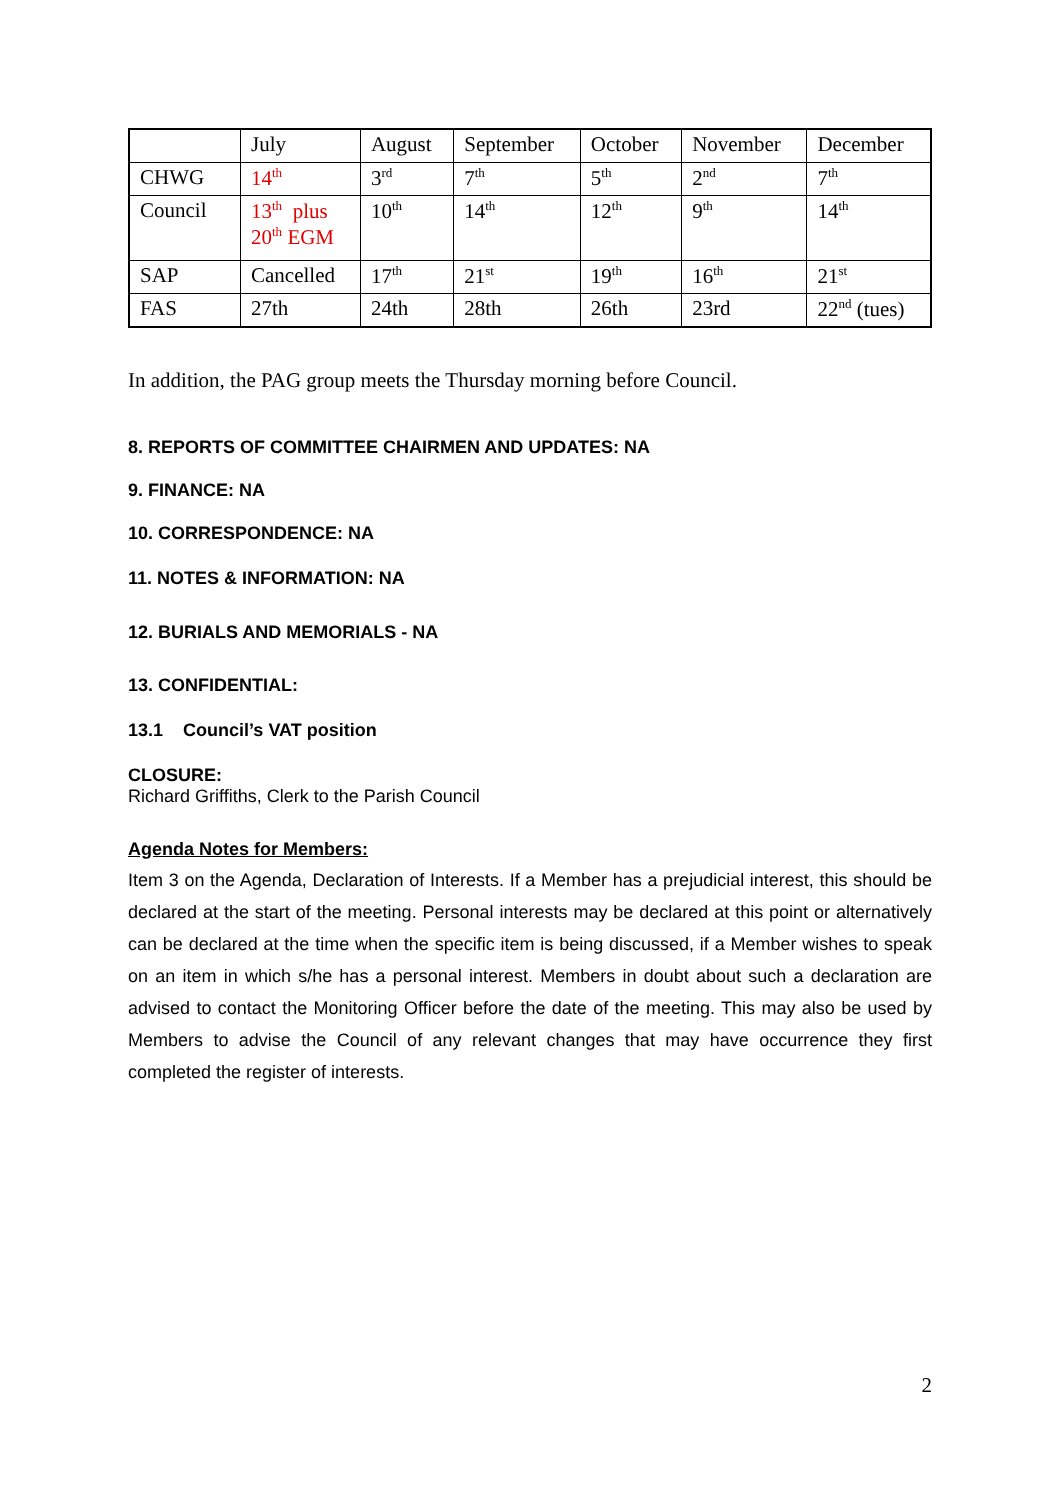| | July | August | September | October | November | December |
| CHWG | 14<sup>th</sup> | 3<sup>rd</sup> | 7<sup>th</sup> | 5<sup>th</sup> | 2<sup>nd</sup> | 7<sup>th</sup> |
| Council | 13<sup>th</sup> plus 20<sup>th</sup> EGM | 10<sup>th</sup> | 14<sup>th</sup> | 12<sup>th</sup> | 9<sup>th</sup> | 14<sup>th</sup> |
| SAP | Cancelled | 17<sup>th</sup> | 21<sup>st</sup> | 19<sup>th</sup> | 16<sup>th</sup> | 21<sup>st</sup> |
| FAS | 27th | 24th | 28th | 26th | 23rd | 22<sup>nd</sup> (tues) |
In addition, the PAG group meets the Thursday morning before Council.
8. REPORTS OF COMMITTEE CHAIRMEN AND UPDATES: NA
9. FINANCE: NA
10. CORRESPONDENCE: NA
11. NOTES & INFORMATION: NA
12. BURIALS AND MEMORIALS - NA
13. CONFIDENTIAL:
13.1 Council’s VAT position
CLOSURE:
Richard Griffiths, Clerk to the Parish Council
Agenda Notes for Members:
Item 3 on the Agenda, Declaration of Interests. If a Member has a prejudicial interest, this should be declared at the start of the meeting. Personal interests may be declared at this point or alternatively can be declared at the time when the specific item is being discussed, if a Member wishes to speak on an item in which s/he has a personal interest. Members in doubt about such a declaration are advised to contact the Monitoring Officer before the date of the meeting. This may also be used by Members to advise the Council of any relevant changes that may have occurrence they first completed the register of interests.
2